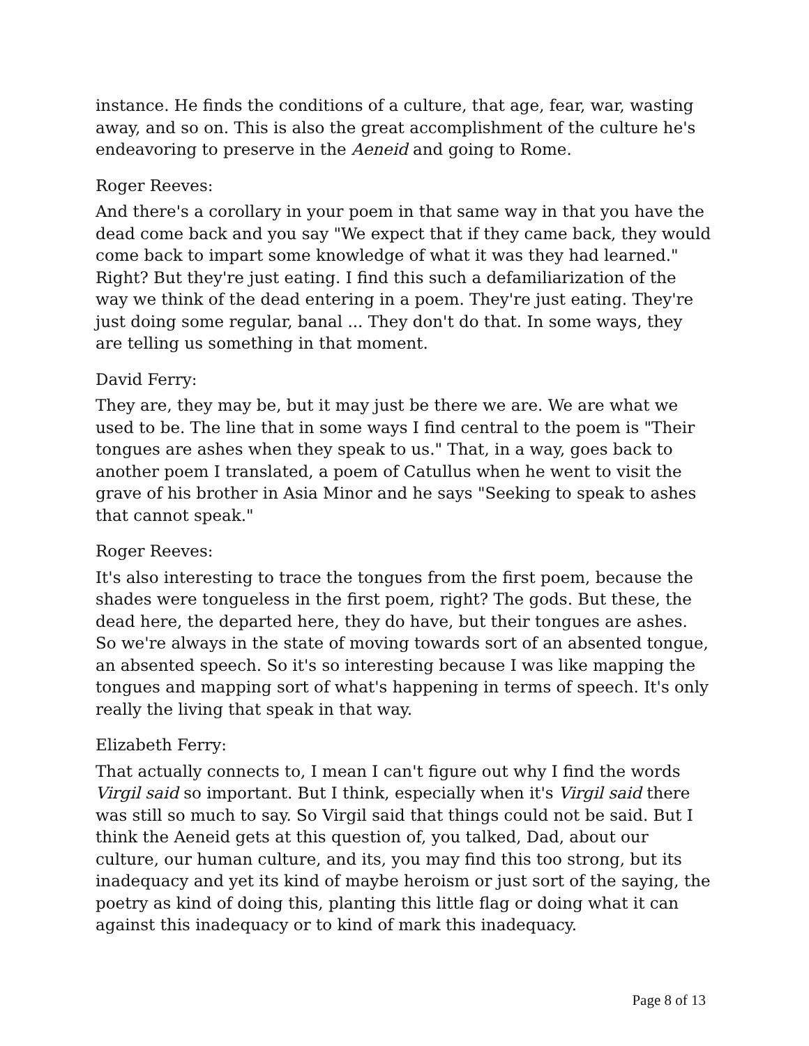instance. He finds the conditions of a culture, that age, fear, war, wasting away, and so on. This is also the great accomplishment of the culture he's endeavoring to preserve in the Aeneid and going to Rome.
Roger Reeves:
And there's a corollary in your poem in that same way in that you have the dead come back and you say "We expect that if they came back, they would come back to impart some knowledge of what it was they had learned." Right? But they're just eating. I find this such a defamiliarization of the way we think of the dead entering in a poem. They're just eating. They're just doing some regular, banal ... They don't do that. In some ways, they are telling us something in that moment.
David Ferry:
They are, they may be, but it may just be there we are. We are what we used to be. The line that in some ways I find central to the poem is "Their tongues are ashes when they speak to us." That, in a way, goes back to another poem I translated, a poem of Catullus when he went to visit the grave of his brother in Asia Minor and he says "Seeking to speak to ashes that cannot speak."
Roger Reeves:
It's also interesting to trace the tongues from the first poem, because the shades were tongueless in the first poem, right? The gods. But these, the dead here, the departed here, they do have, but their tongues are ashes. So we're always in the state of moving towards sort of an absented tongue, an absented speech. So it's so interesting because I was like mapping the tongues and mapping sort of what's happening in terms of speech. It's only really the living that speak in that way.
Elizabeth Ferry:
That actually connects to, I mean I can't figure out why I find the words Virgil said so important. But I think, especially when it's Virgil said there was still so much to say. So Virgil said that things could not be said. But I think the Aeneid gets at this question of, you talked, Dad, about our culture, our human culture, and its, you may find this too strong, but its inadequacy and yet its kind of maybe heroism or just sort of the saying, the poetry as kind of doing this, planting this little flag or doing what it can against this inadequacy or to kind of mark this inadequacy.
Page 8 of 13